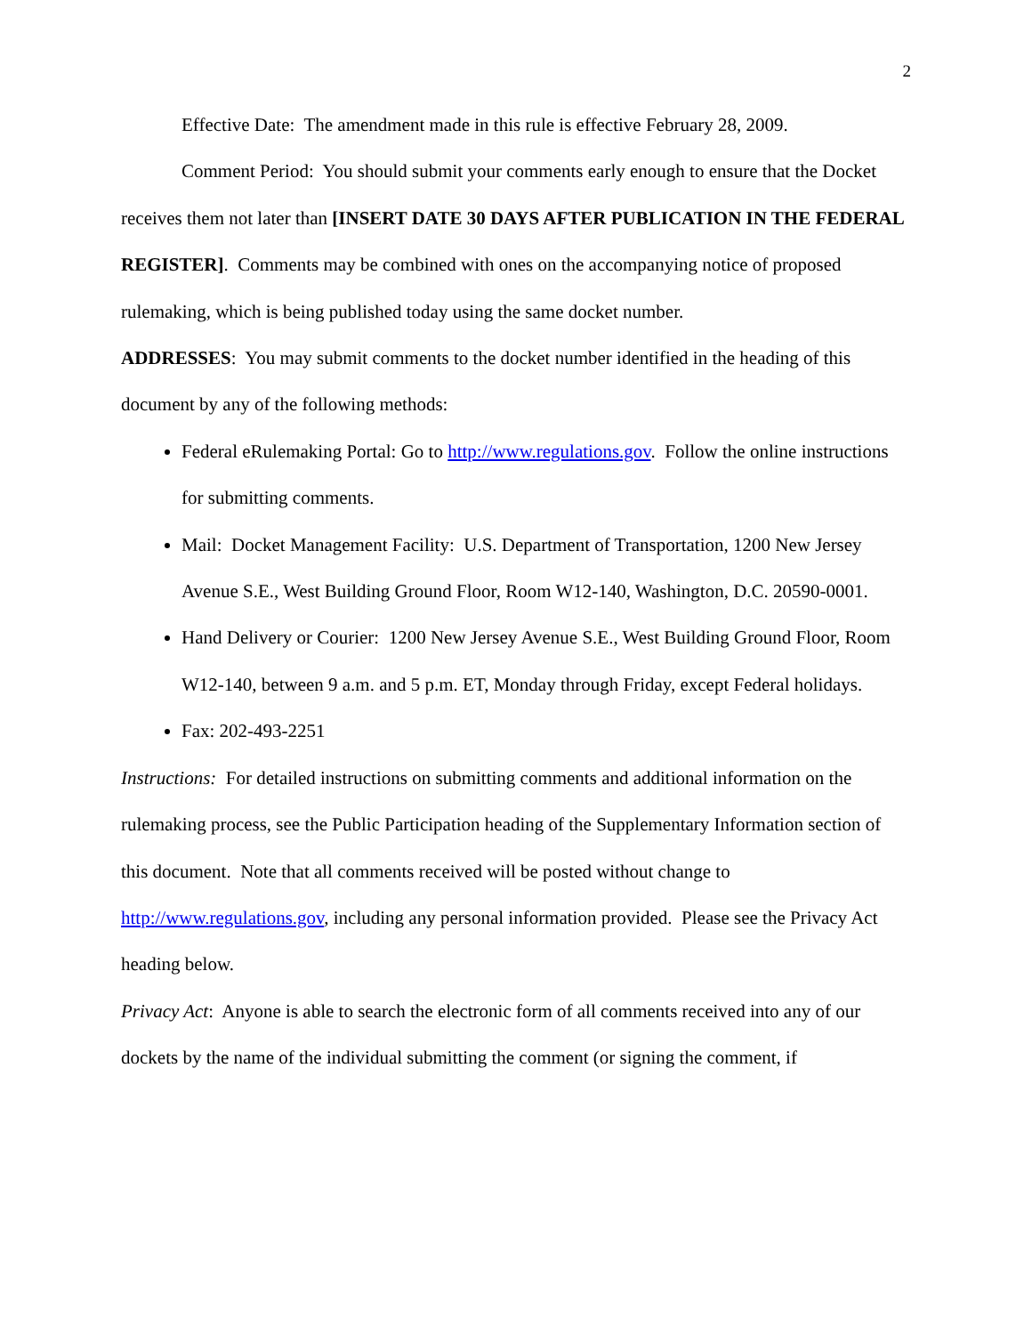2
Effective Date: The amendment made in this rule is effective February 28, 2009.
Comment Period: You should submit your comments early enough to ensure that the Docket receives them not later than [INSERT DATE 30 DAYS AFTER PUBLICATION IN THE FEDERAL REGISTER]. Comments may be combined with ones on the accompanying notice of proposed rulemaking, which is being published today using the same docket number.
ADDRESSES: You may submit comments to the docket number identified in the heading of this document by any of the following methods:
Federal eRulemaking Portal: Go to http://www.regulations.gov. Follow the online instructions for submitting comments.
Mail: Docket Management Facility: U.S. Department of Transportation, 1200 New Jersey Avenue S.E., West Building Ground Floor, Room W12-140, Washington, D.C. 20590-0001.
Hand Delivery or Courier: 1200 New Jersey Avenue S.E., West Building Ground Floor, Room W12-140, between 9 a.m. and 5 p.m. ET, Monday through Friday, except Federal holidays.
Fax: 202-493-2251
Instructions: For detailed instructions on submitting comments and additional information on the rulemaking process, see the Public Participation heading of the Supplementary Information section of this document. Note that all comments received will be posted without change to http://www.regulations.gov, including any personal information provided. Please see the Privacy Act heading below.
Privacy Act: Anyone is able to search the electronic form of all comments received into any of our dockets by the name of the individual submitting the comment (or signing the comment, if